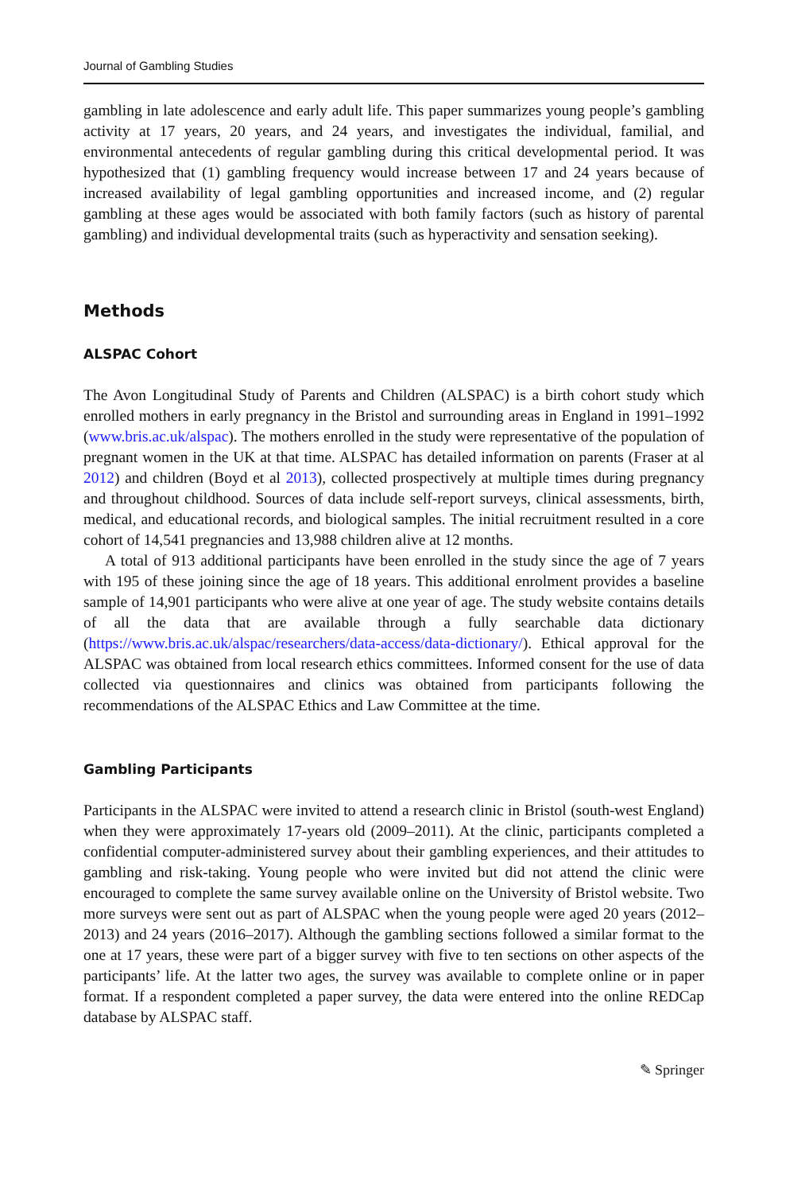Journal of Gambling Studies
gambling in late adolescence and early adult life. This paper summarizes young people’s gambling activity at 17 years, 20 years, and 24 years, and investigates the individual, familial, and environmental antecedents of regular gambling during this critical developmental period. It was hypothesized that (1) gambling frequency would increase between 17 and 24 years because of increased availability of legal gambling opportunities and increased income, and (2) regular gambling at these ages would be associated with both family factors (such as history of parental gambling) and individual developmental traits (such as hyperactivity and sensation seeking).
Methods
ALSPAC Cohort
The Avon Longitudinal Study of Parents and Children (ALSPAC) is a birth cohort study which enrolled mothers in early pregnancy in the Bristol and surrounding areas in England in 1991–1992 (www.bris.ac.uk/alspac). The mothers enrolled in the study were representative of the population of pregnant women in the UK at that time. ALSPAC has detailed information on parents (Fraser at al 2012) and children (Boyd et al 2013), collected prospectively at multiple times during pregnancy and throughout childhood. Sources of data include self-report surveys, clinical assessments, birth, medical, and educational records, and biological samples. The initial recruitment resulted in a core cohort of 14,541 pregnancies and 13,988 children alive at 12 months.
A total of 913 additional participants have been enrolled in the study since the age of 7 years with 195 of these joining since the age of 18 years. This additional enrolment provides a baseline sample of 14,901 participants who were alive at one year of age. The study website contains details of all the data that are available through a fully searchable data dictionary (https://www.bris.ac.uk/alspac/researchers/data-access/data-dictionary/). Ethical approval for the ALSPAC was obtained from local research ethics committees. Informed consent for the use of data collected via questionnaires and clinics was obtained from participants following the recommendations of the ALSPAC Ethics and Law Committee at the time.
Gambling Participants
Participants in the ALSPAC were invited to attend a research clinic in Bristol (south-west England) when they were approximately 17-years old (2009–2011). At the clinic, participants completed a confidential computer-administered survey about their gambling experiences, and their attitudes to gambling and risk-taking. Young people who were invited but did not attend the clinic were encouraged to complete the same survey available online on the University of Bristol website. Two more surveys were sent out as part of ALSPAC when the young people were aged 20 years (2012–2013) and 24 years (2016–2017). Although the gambling sections followed a similar format to the one at 17 years, these were part of a bigger survey with five to ten sections on other aspects of the participants’ life. At the latter two ages, the survey was available to complete online or in paper format. If a respondent completed a paper survey, the data were entered into the online REDCap database by ALSPAC staff.
✎ Springer